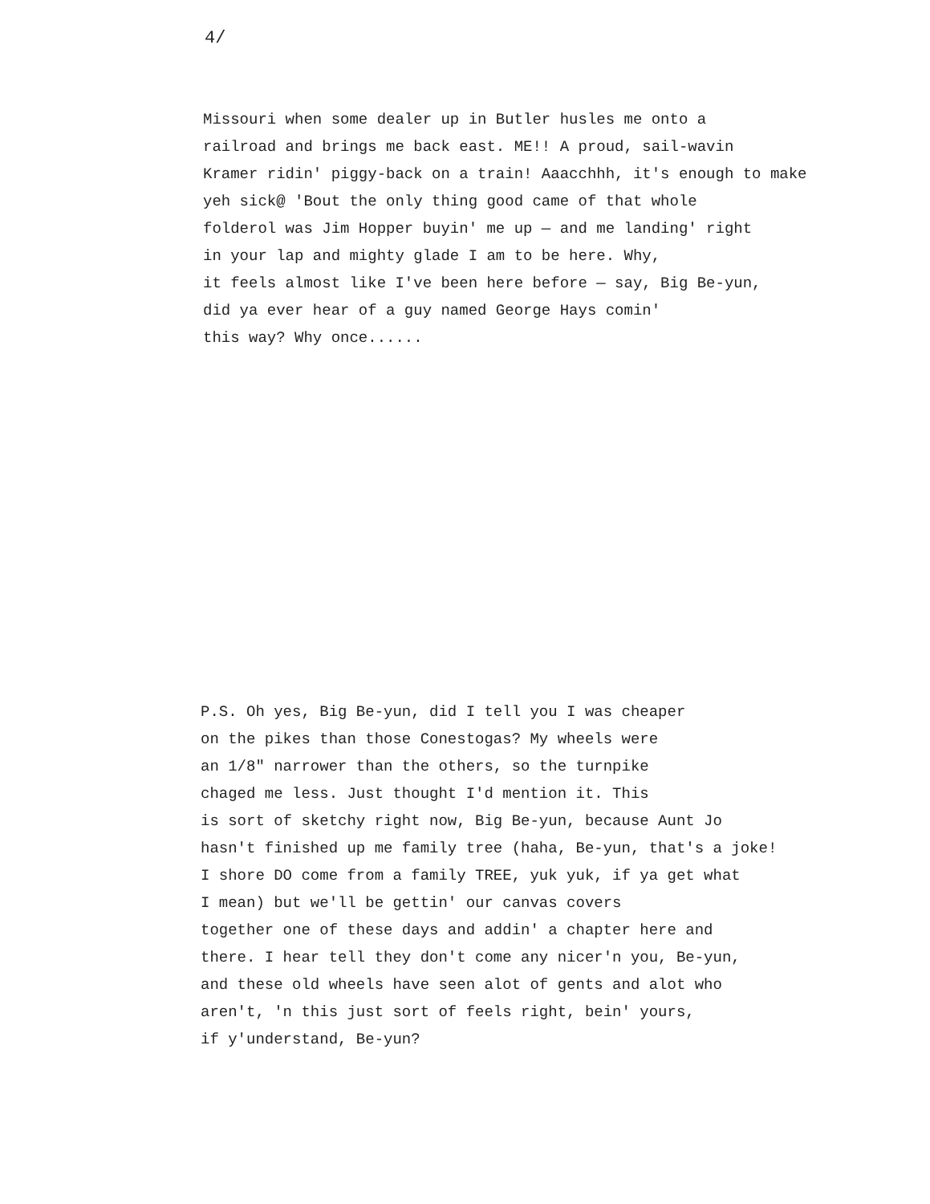4/
Missouri when some dealer up in Butler husles me onto a
railroad and brings me back east. ME!! A proud, sail-wavin
Kramer ridin' piggy-back on a train! Aaacchhh, it's enough to make
yeh sick@ 'Bout the only thing good came of that whole
folderol was Jim Hopper buyin' me up — and me landing' right
in your lap and mighty glade I am to be here. Why,
it feels almost like I've been here before — say, Big Be-yun,
did ya ever hear of a guy named George Hays comin'
this way? Why once......
P.S. Oh yes, Big Be-yun, did I tell you I was cheaper
on the pikes than those Conestogas? My wheels were
an 1/8" narrower than the others, so the turnpike
chaged me less. Just thought I'd mention it. This
is sort of sketchy right now, Big Be-yun, because Aunt Jo
hasn't finished up me family tree (haha, Be-yun, that's a joke!
I shore DO come from a family TREE, yuk yuk, if ya get what
I mean) but we'll be gettin' our canvas covers
together one of these days and addin' a chapter here and
there. I hear tell they don't come any nicer'n you, Be-yun,
and these old wheels have seen alot of gents and alot who
aren't, 'n this just sort of feels right, bein' yours,
if y'understand, Be-yun?